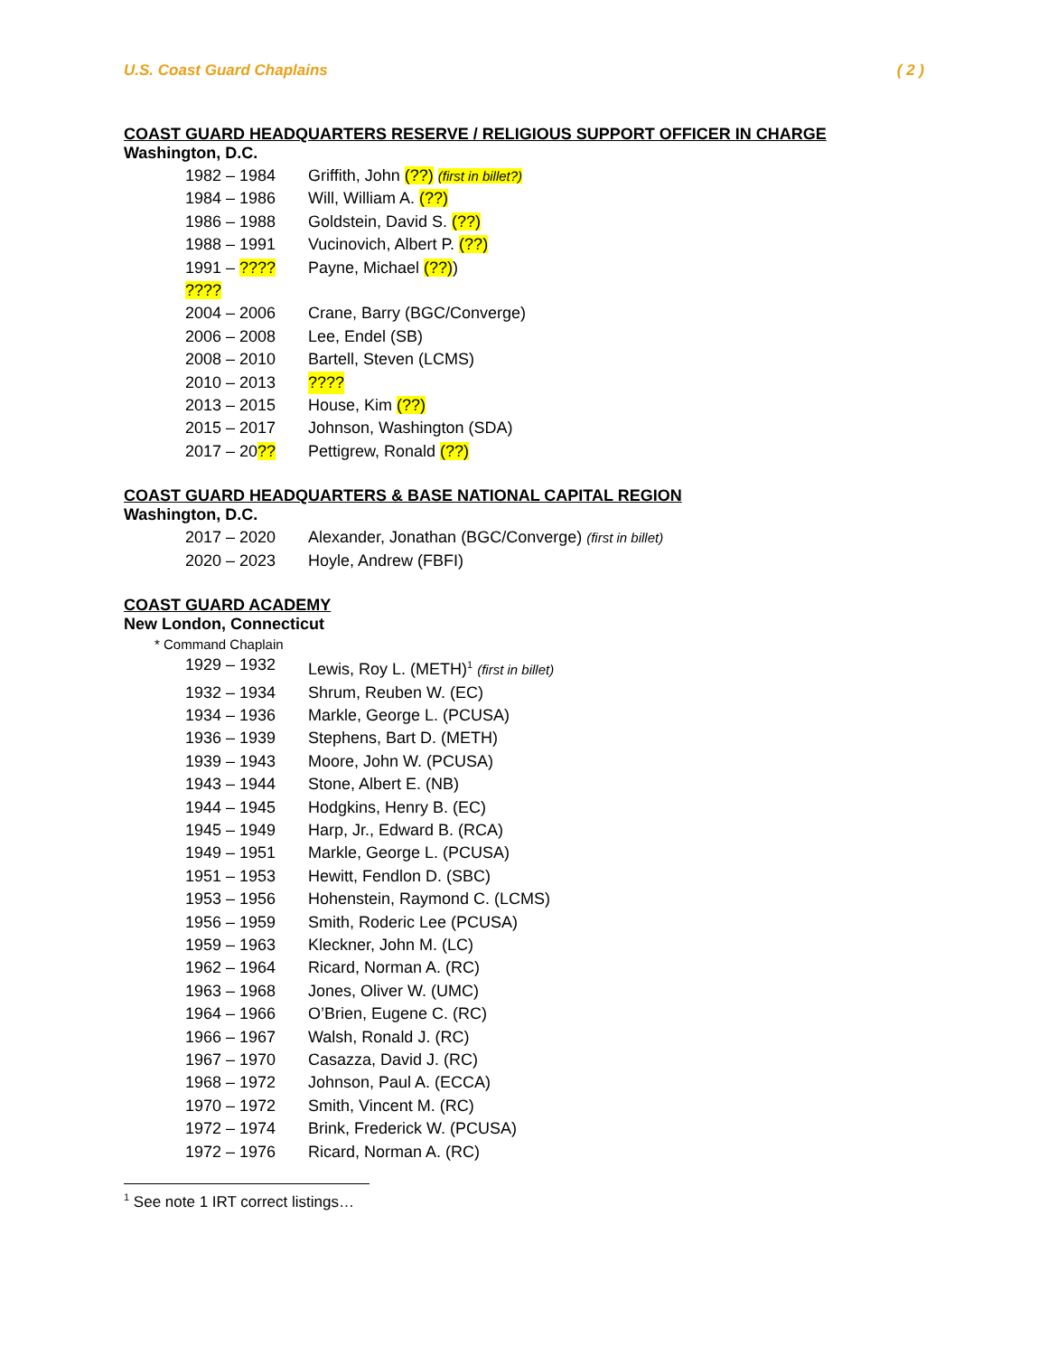U.S. Coast Guard Chaplains ( 2 )
COAST GUARD HEADQUARTERS RESERVE / RELIGIOUS SUPPORT OFFICER IN CHARGE
Washington, D.C.
1982 – 1984 Griffith, John (??) (first in billet?)
1984 – 1986 Will, William A. (??)
1986 – 1988 Goldstein, David S. (??)
1988 – 1991 Vucinovich, Albert P. (??)
1991 – ???? Payne, Michael (??))
????
2004 – 2006 Crane, Barry (BGC/Converge)
2006 – 2008 Lee, Endel (SB)
2008 – 2010 Bartell, Steven (LCMS)
2010 – 2013????
2013 – 2015 House, Kim (??)
2015 – 2017 Johnson, Washington (SDA)
2017 – 20?? Pettigrew, Ronald (??)
COAST GUARD HEADQUARTERS & BASE NATIONAL CAPITAL REGION
Washington, D.C.
2017 – 2020 Alexander, Jonathan (BGC/Converge) (first in billet)
2020 – 2023 Hoyle, Andrew (FBFI)
COAST GUARD ACADEMY
New London, Connecticut
* Command Chaplain
1929 – 1932 Lewis, Roy L. (METH)<sup>1</sup> (first in billet)
1932 – 1934 Shrum, Reuben W. (EC)
1934 – 1936 Markle, George L. (PCUSA)
1936 – 1939 Stephens, Bart D. (METH)
1939 – 1943 Moore, John W. (PCUSA)
1943 – 1944 Stone, Albert E. (NB)
1944 – 1945 Hodgkins, Henry B. (EC)
1945 – 1949 Harp, Jr., Edward B. (RCA)
1949 – 1951 Markle, George L. (PCUSA)
1951 – 1953 Hewitt, Fendlon D. (SBC)
1953 – 1956 Hohenstein, Raymond C. (LCMS)
1956 – 1959 Smith, Roderic Lee (PCUSA)
1959 – 1963 Kleckner, John M. (LC)
1962 – 1964 Ricard, Norman A. (RC)
1963 – 1968 Jones, Oliver W. (UMC)
1964 – 1966 O’Brien, Eugene C. (RC)
1966 – 1967 Walsh, Ronald J. (RC)
1967 – 1970 Casazza, David J. (RC)
1968 – 1972 Johnson, Paul A. (ECCA)
1970 – 1972 Smith, Vincent M. (RC)
1972 – 1974 Brink, Frederick W. (PCUSA)
1972 – 1976 Ricard, Norman A. (RC)
<sup>1</sup> See note 1 IRT correct listings…